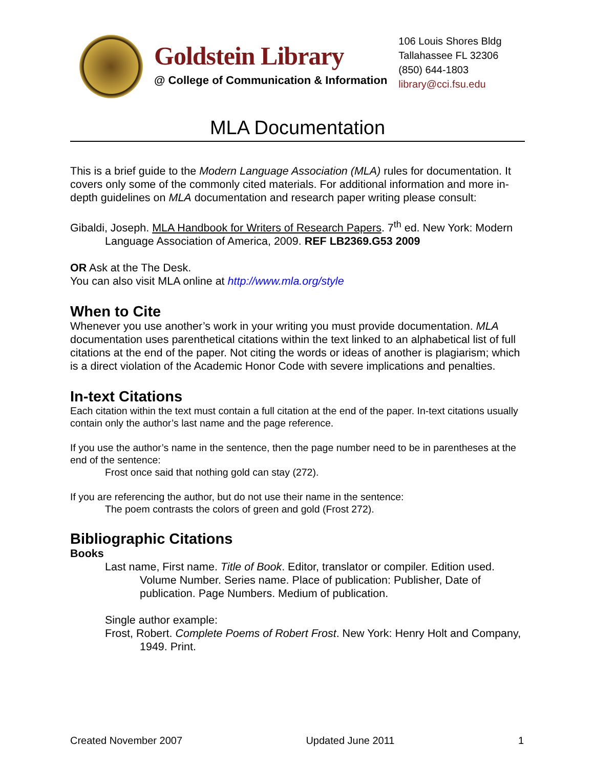Goldstein Library
@ College of Communication & Information
106 Louis Shores Bldg
Tallahassee FL 32306
(850) 644-1803
library@cci.fsu.edu
MLA Documentation
This is a brief guide to the Modern Language Association (MLA) rules for documentation. It covers only some of the commonly cited materials. For additional information and more in-depth guidelines on MLA documentation and research paper writing please consult:
Gibaldi, Joseph. MLA Handbook for Writers of Research Papers. 7<sup>th</sup> ed. New York: Modern Language Association of America, 2009. REF LB2369.G53 2009
OR Ask at the The Desk.
You can also visit MLA online at http://www.mla.org/style
When to Cite
Whenever you use another’s work in your writing you must provide documentation. MLA documentation uses parenthetical citations within the text linked to an alphabetical list of full citations at the end of the paper. Not citing the words or ideas of another is plagiarism; which is a direct violation of the Academic Honor Code with severe implications and penalties.
In-text Citations
Each citation within the text must contain a full citation at the end of the paper. In-text citations usually contain only the author’s last name and the page reference.
If you use the author’s name in the sentence, then the page number need to be in parentheses at the end of the sentence:
Frost once said that nothing gold can stay (272).
If you are referencing the author, but do not use their name in the sentence:
The poem contrasts the colors of green and gold (Frost 272).
Bibliographic Citations
Books
Last name, First name. Title of Book. Editor, translator or compiler. Edition used. Volume Number. Series name. Place of publication: Publisher, Date of publication. Page Numbers. Medium of publication.
Single author example:
Frost, Robert. Complete Poems of Robert Frost. New York: Henry Holt and Company, 1949. Print.
Created November 2007 Updated June 2011 1